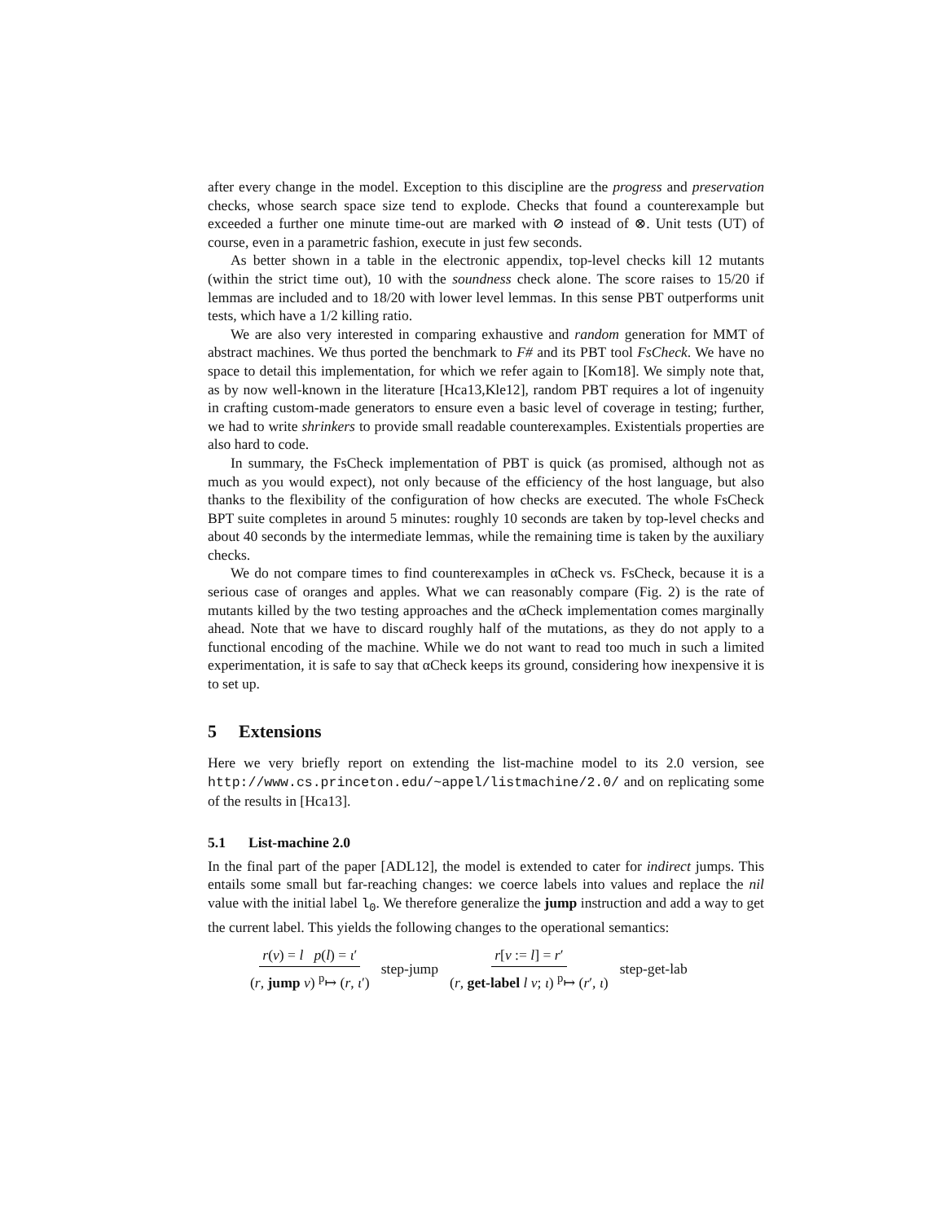after every change in the model. Exception to this discipline are the progress and preservation checks, whose search space size tend to explode. Checks that found a counterexample but exceeded a further one minute time-out are marked with ⊘ instead of ⊗. Unit tests (UT) of course, even in a parametric fashion, execute in just few seconds.
As better shown in a table in the electronic appendix, top-level checks kill 12 mutants (within the strict time out), 10 with the soundness check alone. The score raises to 15/20 if lemmas are included and to 18/20 with lower level lemmas. In this sense PBT outperforms unit tests, which have a 1/2 killing ratio.
We are also very interested in comparing exhaustive and random generation for MMT of abstract machines. We thus ported the benchmark to F# and its PBT tool FsCheck. We have no space to detail this implementation, for which we refer again to [Kom18]. We simply note that, as by now well-known in the literature [Hca13,Kle12], random PBT requires a lot of ingenuity in crafting custom-made generators to ensure even a basic level of coverage in testing; further, we had to write shrinkers to provide small readable counterexamples. Existentials properties are also hard to code.
In summary, the FsCheck implementation of PBT is quick (as promised, although not as much as you would expect), not only because of the efficiency of the host language, but also thanks to the flexibility of the configuration of how checks are executed. The whole FsCheck BPT suite completes in around 5 minutes: roughly 10 seconds are taken by top-level checks and about 40 seconds by the intermediate lemmas, while the remaining time is taken by the auxiliary checks.
We do not compare times to find counterexamples in αCheck vs. FsCheck, because it is a serious case of oranges and apples. What we can reasonably compare (Fig. 2) is the rate of mutants killed by the two testing approaches and the αCheck implementation comes marginally ahead. Note that we have to discard roughly half of the mutations, as they do not apply to a functional encoding of the machine. While we do not want to read too much in such a limited experimentation, it is safe to say that αCheck keeps its ground, considering how inexpensive it is to set up.
5 Extensions
Here we very briefly report on extending the list-machine model to its 2.0 version, see http://www.cs.princeton.edu/~appel/listmachine/2.0/ and on replicating some of the results in [Hca13].
5.1 List-machine 2.0
In the final part of the paper [ADL12], the model is extended to cater for indirect jumps. This entails some small but far-reaching changes: we coerce labels into values and replace the nil value with the initial label l<sub>0</sub>. We therefore generalize the jump instruction and add a way to get the current label. This yields the following changes to the operational semantics:
r(v) = l p(l) = ι′ (r, jump v) <sup>p</sup>↦ (r, ι′) step-jump r[v := l] = r′ (r, get-label l v; ι) <sup>p</sup>↦ (r′, ι) step-get-lab